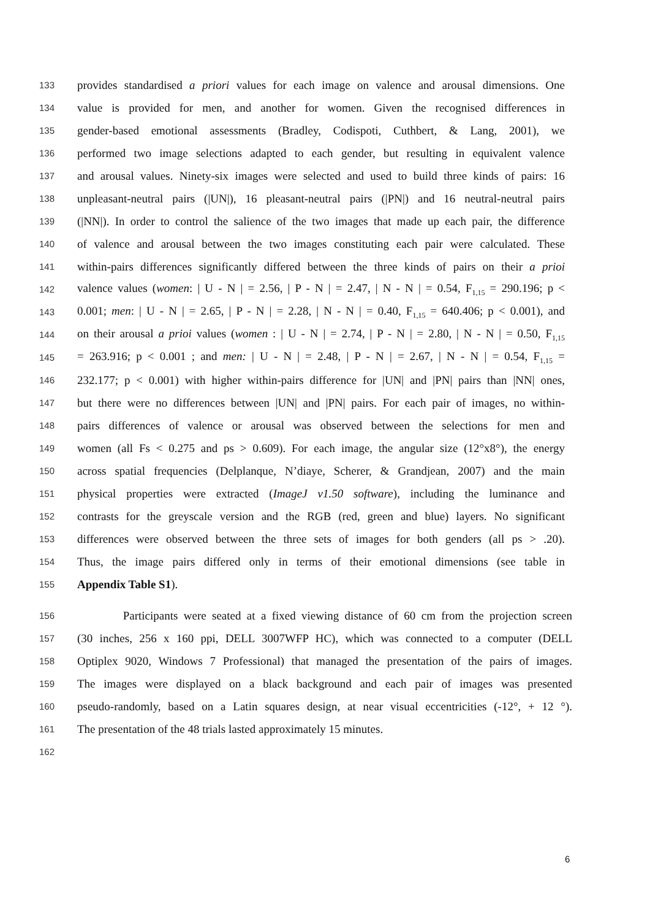133 provides standardised a priori values for each image on valence and arousal dimensions. One
134 value is provided for men, and another for women. Given the recognised differences in
135 gender-based emotional assessments (Bradley, Codispoti, Cuthbert, & Lang, 2001), we
136 performed two image selections adapted to each gender, but resulting in equivalent valence
137 and arousal values. Ninety-six images were selected and used to build three kinds of pairs: 16
138 unpleasant-neutral pairs (|UN|), 16 pleasant-neutral pairs (|PN|) and 16 neutral-neutral pairs
139 (|NN|). In order to control the salience of the two images that made up each pair, the difference
140 of valence and arousal between the two images constituting each pair were calculated. These
141 within-pairs differences significantly differed between the three kinds of pairs on their a prioi
142 valence values (women: | U - N | = 2.56, | P - N | = 2.47, | N - N | = 0.54, F<sub>1,15</sub> = 290.196; p <
143 0.001; men: | U - N | = 2.65, | P - N | = 2.28, | N - N | = 0.40, F<sub>1,15</sub> = 640.406; p < 0.001), and
144 on their arousal a prioi values (women : | U - N | = 2.74, | P - N | = 2.80, | N - N | = 0.50, F<sub>1,15</sub>
145 = 263.916; p < 0.001 ; and men: | U - N | = 2.48, | P - N | = 2.67, | N - N | = 0.54, F<sub>1,15</sub> =
146 232.177; p < 0.001) with higher within-pairs difference for |UN| and |PN| pairs than |NN| ones,
147 but there were no differences between |UN| and |PN| pairs. For each pair of images, no within-
148 pairs differences of valence or arousal was observed between the selections for men and
149 women (all Fs < 0.275 and ps > 0.609). For each image, the angular size (12°x8°), the energy
150 across spatial frequencies (Delplanque, N’diaye, Scherer, & Grandjean, 2007) and the main
151 physical properties were extracted (ImageJ v1.50 software), including the luminance and
152 contrasts for the greyscale version and the RGB (red, green and blue) layers. No significant
153 differences were observed between the three sets of images for both genders (all ps > .20).
154 Thus, the image pairs differed only in terms of their emotional dimensions (see table in
155 Appendix Table S1).
156 Participants were seated at a fixed viewing distance of 60 cm from the projection screen
157 (30 inches, 256 x 160 ppi, DELL 3007WFP HC), which was connected to a computer (DELL
158 Optiplex 9020, Windows 7 Professional) that managed the presentation of the pairs of images.
159 The images were displayed on a black background and each pair of images was presented
160 pseudo-randomly, based on a Latin squares design, at near visual eccentricities (-12°, + 12 °).
161 The presentation of the 48 trials lasted approximately 15 minutes.
162
6